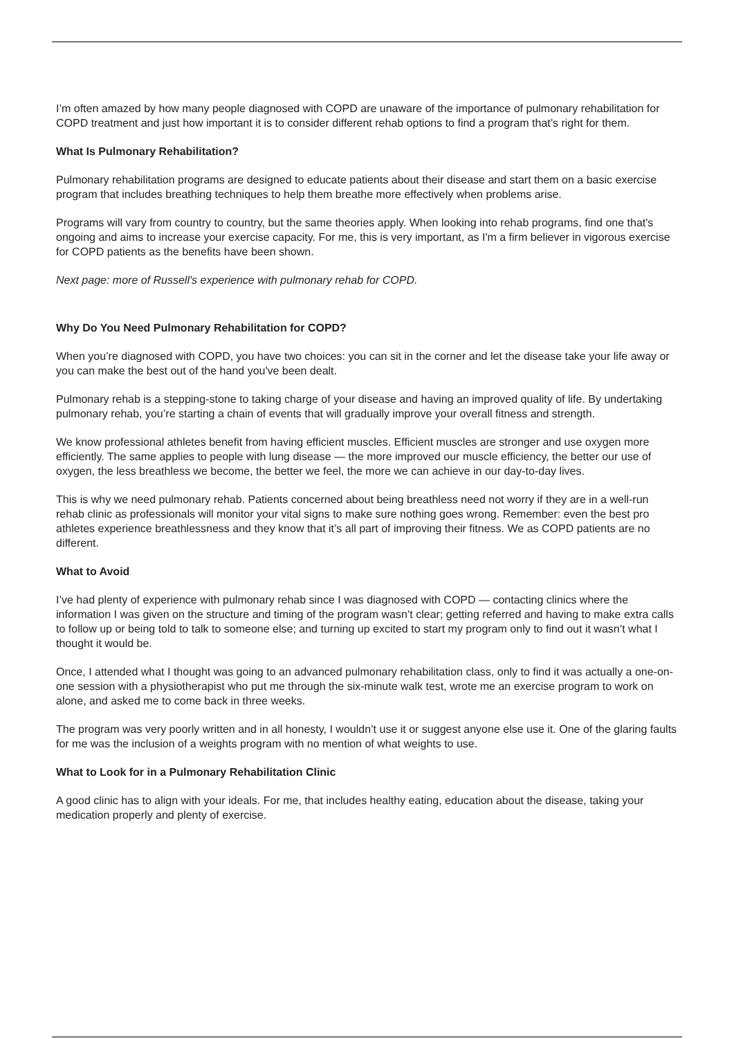I’m often amazed by how many people diagnosed with COPD are unaware of the importance of pulmonary rehabilitation for COPD treatment and just how important it is to consider different rehab options to find a program that’s right for them.
What Is Pulmonary Rehabilitation?
Pulmonary rehabilitation programs are designed to educate patients about their disease and start them on a basic exercise program that includes breathing techniques to help them breathe more effectively when problems arise.
Programs will vary from country to country, but the same theories apply. When looking into rehab programs, find one that's ongoing and aims to increase your exercise capacity. For me, this is very important, as I'm a firm believer in vigorous exercise for COPD patients as the benefits have been shown.
Next page: more of Russell's experience with pulmonary rehab for COPD.
Why Do You Need Pulmonary Rehabilitation for COPD?
When you’re diagnosed with COPD, you have two choices: you can sit in the corner and let the disease take your life away or you can make the best out of the hand you've been dealt.
Pulmonary rehab is a stepping-stone to taking charge of your disease and having an improved quality of life. By undertaking pulmonary rehab, you’re starting a chain of events that will gradually improve your overall fitness and strength.
We know professional athletes benefit from having efficient muscles. Efficient muscles are stronger and use oxygen more efficiently. The same applies to people with lung disease — the more improved our muscle efficiency, the better our use of oxygen, the less breathless we become, the better we feel, the more we can achieve in our day-to-day lives.
This is why we need pulmonary rehab. Patients concerned about being breathless need not worry if they are in a well-run rehab clinic as professionals will monitor your vital signs to make sure nothing goes wrong. Remember: even the best pro athletes experience breathlessness and they know that it’s all part of improving their fitness. We as COPD patients are no different.
What to Avoid
I’ve had plenty of experience with pulmonary rehab since I was diagnosed with COPD — contacting clinics where the information I was given on the structure and timing of the program wasn’t clear; getting referred and having to make extra calls to follow up or being told to talk to someone else; and turning up excited to start my program only to find out it wasn’t what I thought it would be.
Once, I attended what I thought was going to an advanced pulmonary rehabilitation class, only to find it was actually a one-on-one session with a physiotherapist who put me through the six-minute walk test, wrote me an exercise program to work on alone, and asked me to come back in three weeks.
The program was very poorly written and in all honesty, I wouldn’t use it or suggest anyone else use it. One of the glaring faults for me was the inclusion of a weights program with no mention of what weights to use.
What to Look for in a Pulmonary Rehabilitation Clinic
A good clinic has to align with your ideals. For me, that includes healthy eating, education about the disease, taking your medication properly and plenty of exercise.